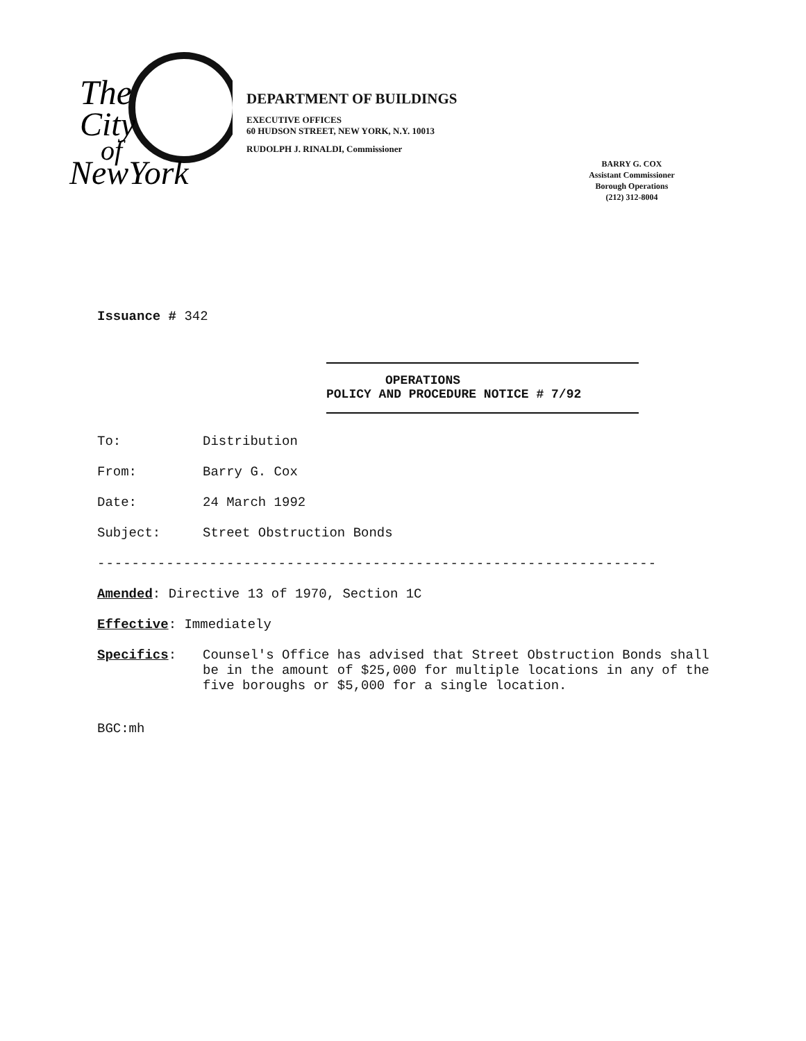The
City
of
NewYork
DEPARTMENT OF BUILDINGS
EXECUTIVE OFFICES
60 HUDSON STREET, NEW YORK, N.Y. 10013
RUDOLPH J. RINALDI, Commissioner
BARRY G. COX
Assistant Commissioner
Borough Operations
(212) 312-8004
Issuance # 342
OPERATIONS
POLICY AND PROCEDURE NOTICE # 7/92
To: Distribution
From: Barry G. Cox
Date: 24 March 1992
Subject: Street Obstruction Bonds
-----------------------------------------------------------------
Amended: Directive 13 of 1970, Section 1C
Effective: Immediately
Specifics: Counsel's Office has advised that Street Obstruction Bonds shall be in the amount of $25,000 for multiple locations in any of the five boroughs or $5,000 for a single location.
BGC:mh